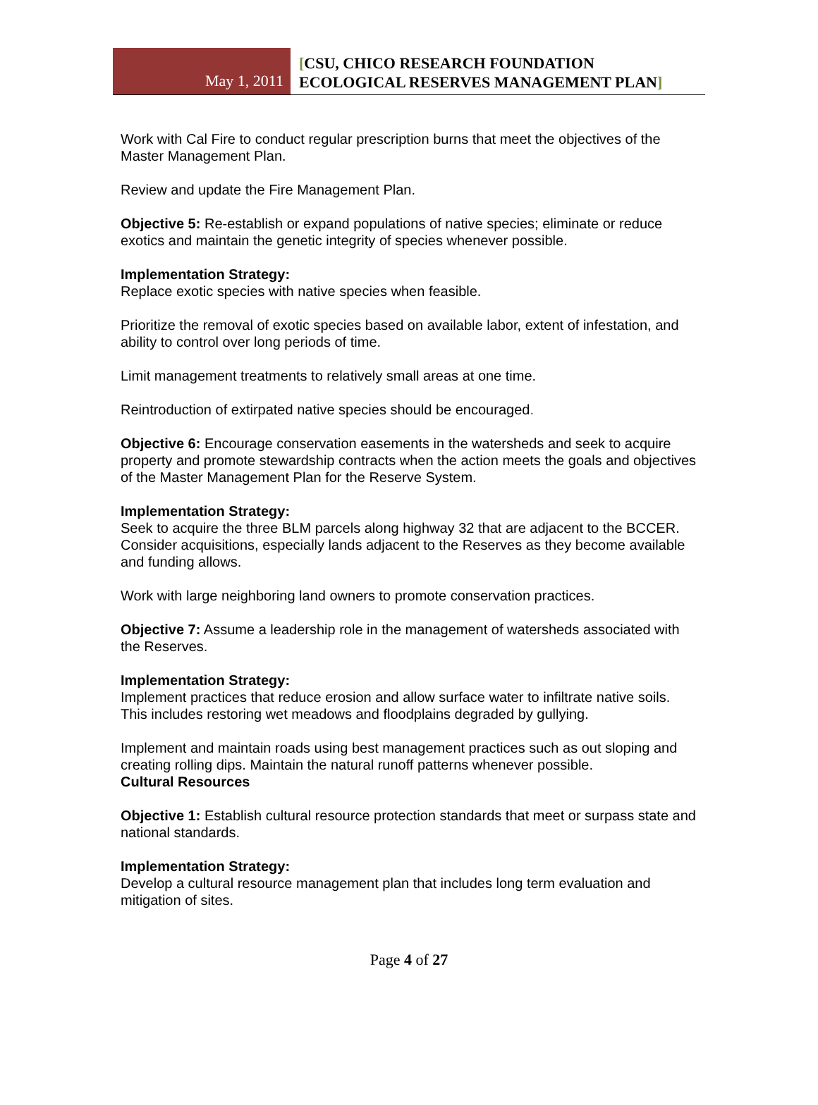May 1, 2011
[CSU, CHICO RESEARCH FOUNDATION
ECOLOGICAL RESERVES MANAGEMENT PLAN]
Work with Cal Fire to conduct regular prescription burns that meet the objectives of the Master Management Plan.
Review and update the Fire Management Plan.
Objective 5: Re-establish or expand populations of native species; eliminate or reduce exotics and maintain the genetic integrity of species whenever possible.
Implementation Strategy:
Replace exotic species with native species when feasible.
Prioritize the removal of exotic species based on available labor, extent of infestation, and ability to control over long periods of time.
Limit management treatments to relatively small areas at one time.
Reintroduction of extirpated native species should be encouraged.
Objective 6: Encourage conservation easements in the watersheds and seek to acquire property and promote stewardship contracts when the action meets the goals and objectives of the Master Management Plan for the Reserve System.
Implementation Strategy:
Seek to acquire the three BLM parcels along highway 32 that are adjacent to the BCCER.
Consider acquisitions, especially lands adjacent to the Reserves as they become available and funding allows.
Work with large neighboring land owners to promote conservation practices.
Objective 7: Assume a leadership role in the management of watersheds associated with the Reserves.
Implementation Strategy:
Implement practices that reduce erosion and allow surface water to infiltrate native soils. This includes restoring wet meadows and floodplains degraded by gullying.
Implement and maintain roads using best management practices such as out sloping and creating rolling dips. Maintain the natural runoff patterns whenever possible.
Cultural Resources
Objective 1: Establish cultural resource protection standards that meet or surpass state and national standards.
Implementation Strategy:
Develop a cultural resource management plan that includes long term evaluation and mitigation of sites.
Page 4 of 27